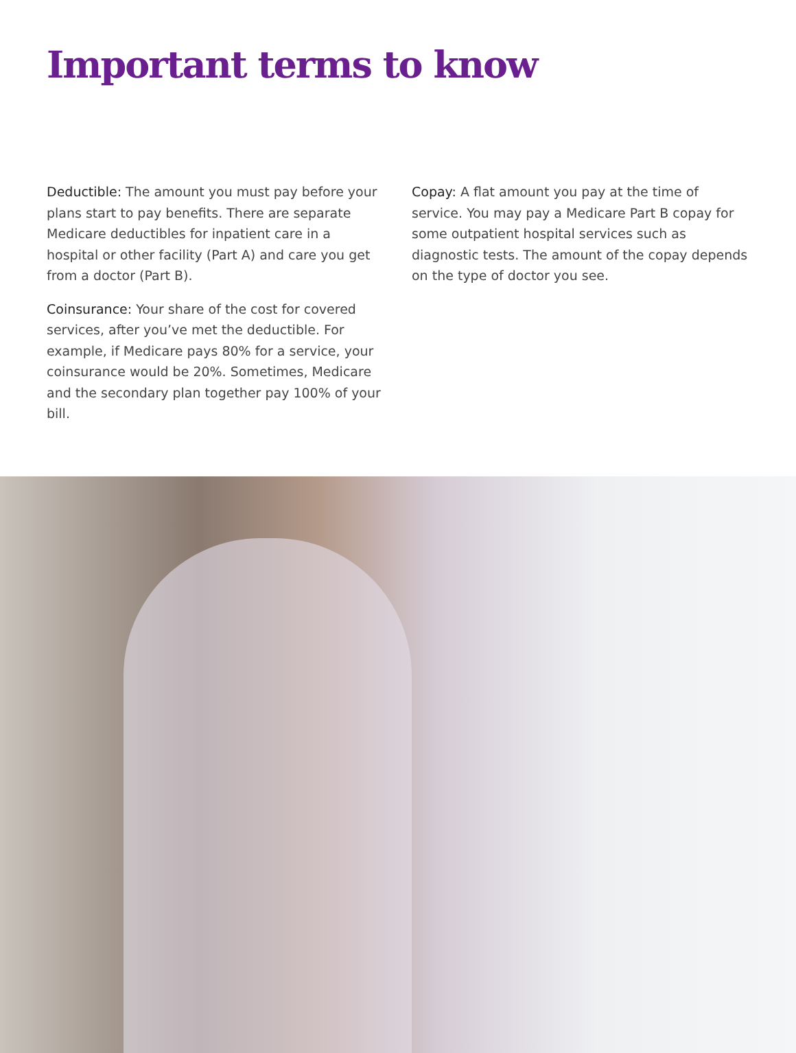Important terms to know
Deductible: The amount you must pay before your plans start to pay benefits. There are separate Medicare deductibles for inpatient care in a hospital or other facility (Part A) and care you get from a doctor (Part B).
Coinsurance: Your share of the cost for covered services, after you’ve met the deductible. For example, if Medicare pays 80% for a service, your coinsurance would be 20%. Sometimes, Medicare and the secondary plan together pay 100% of your bill.
Copay: A flat amount you pay at the time of service. You may pay a Medicare Part B copay for some outpatient hospital services such as diagnostic tests. The amount of the copay depends on the type of doctor you see.